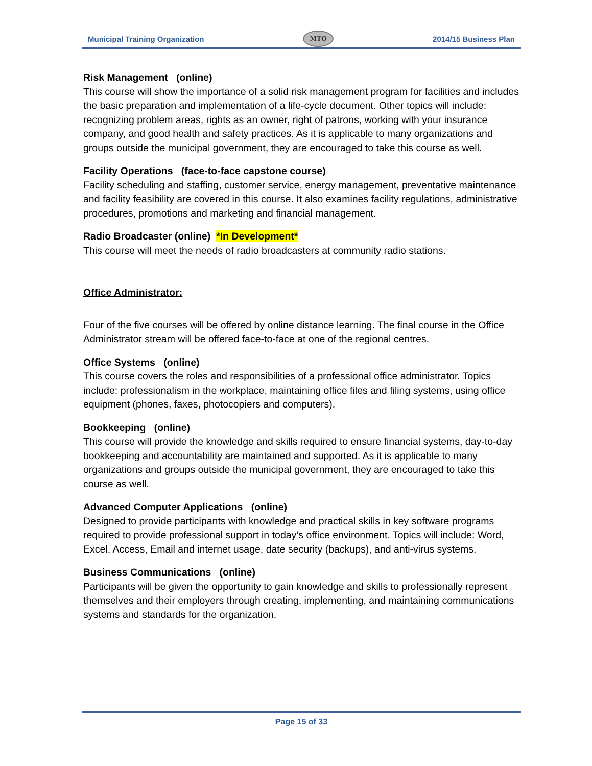Municipal Training Organization MTO 2014/15 Business Plan
Risk Management (online)
This course will show the importance of a solid risk management program for facilities and includes the basic preparation and implementation of a life-cycle document. Other topics will include: recognizing problem areas, rights as an owner, right of patrons, working with your insurance company, and good health and safety practices. As it is applicable to many organizations and groups outside the municipal government, they are encouraged to take this course as well.
Facility Operations (face-to-face capstone course)
Facility scheduling and staffing, customer service, energy management, preventative maintenance and facility feasibility are covered in this course. It also examines facility regulations, administrative procedures, promotions and marketing and financial management.
Radio Broadcaster (online) *In Development*
This course will meet the needs of radio broadcasters at community radio stations.
Office Administrator:
Four of the five courses will be offered by online distance learning. The final course in the Office Administrator stream will be offered face-to-face at one of the regional centres.
Office Systems (online)
This course covers the roles and responsibilities of a professional office administrator. Topics include: professionalism in the workplace, maintaining office files and filing systems, using office equipment (phones, faxes, photocopiers and computers).
Bookkeeping (online)
This course will provide the knowledge and skills required to ensure financial systems, day-to-day bookkeeping and accountability are maintained and supported. As it is applicable to many organizations and groups outside the municipal government, they are encouraged to take this course as well.
Advanced Computer Applications (online)
Designed to provide participants with knowledge and practical skills in key software programs required to provide professional support in today’s office environment. Topics will include: Word, Excel, Access, Email and internet usage, date security (backups), and anti-virus systems.
Business Communications (online)
Participants will be given the opportunity to gain knowledge and skills to professionally represent themselves and their employers through creating, implementing, and maintaining communications systems and standards for the organization.
Page 15 of 33